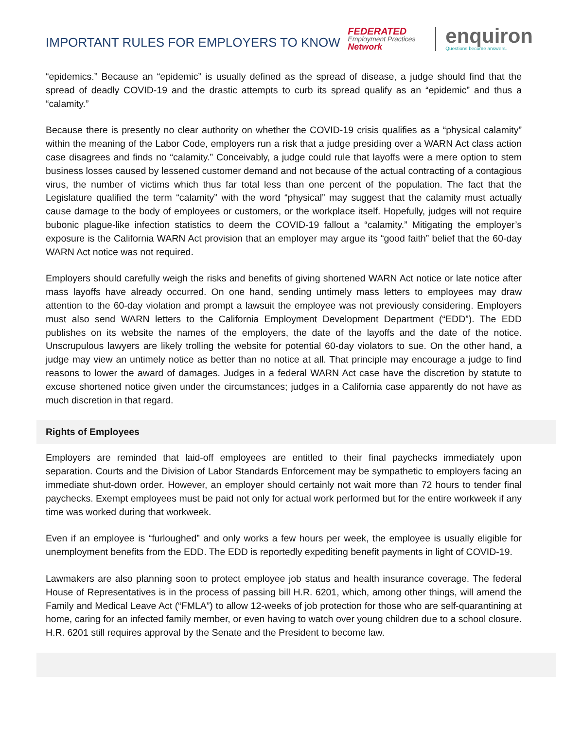IMPORTANT RULES FOR EMPLOYERS TO KNOW
FEDERATED
Employment Practices
Network
enquiron
Questions become answers.
“epidemics.” Because an “epidemic” is usually defined as the spread of disease, a judge should find that the spread of deadly COVID-19 and the drastic attempts to curb its spread qualify as an “epidemic” and thus a “calamity.”
Because there is presently no clear authority on whether the COVID-19 crisis qualifies as a “physical calamity” within the meaning of the Labor Code, employers run a risk that a judge presiding over a WARN Act class action case disagrees and finds no “calamity.” Conceivably, a judge could rule that layoffs were a mere option to stem business losses caused by lessened customer demand and not because of the actual contracting of a contagious virus, the number of victims which thus far total less than one percent of the population. The fact that the Legislature qualified the term “calamity” with the word “physical” may suggest that the calamity must actually cause damage to the body of employees or customers, or the workplace itself. Hopefully, judges will not require bubonic plague-like infection statistics to deem the COVID-19 fallout a “calamity.” Mitigating the employer’s exposure is the California WARN Act provision that an employer may argue its “good faith” belief that the 60-day WARN Act notice was not required.
Employers should carefully weigh the risks and benefits of giving shortened WARN Act notice or late notice after mass layoffs have already occurred. On one hand, sending untimely mass letters to employees may draw attention to the 60-day violation and prompt a lawsuit the employee was not previously considering. Employers must also send WARN letters to the California Employment Development Department (“EDD”). The EDD publishes on its website the names of the employers, the date of the layoffs and the date of the notice. Unscrupulous lawyers are likely trolling the website for potential 60-day violators to sue. On the other hand, a judge may view an untimely notice as better than no notice at all. That principle may encourage a judge to find reasons to lower the award of damages. Judges in a federal WARN Act case have the discretion by statute to excuse shortened notice given under the circumstances; judges in a California case apparently do not have as much discretion in that regard.
Rights of Employees
Employers are reminded that laid-off employees are entitled to their final paychecks immediately upon separation. Courts and the Division of Labor Standards Enforcement may be sympathetic to employers facing an immediate shut-down order. However, an employer should certainly not wait more than 72 hours to tender final paychecks. Exempt employees must be paid not only for actual work performed but for the entire workweek if any time was worked during that workweek.
Even if an employee is “furloughed” and only works a few hours per week, the employee is usually eligible for unemployment benefits from the EDD. The EDD is reportedly expediting benefit payments in light of COVID-19.
Lawmakers are also planning soon to protect employee job status and health insurance coverage. The federal House of Representatives is in the process of passing bill H.R. 6201, which, among other things, will amend the Family and Medical Leave Act (“FMLA”) to allow 12-weeks of job protection for those who are self-quarantining at home, caring for an infected family member, or even having to watch over young children due to a school closure. H.R. 6201 still requires approval by the Senate and the President to become law.